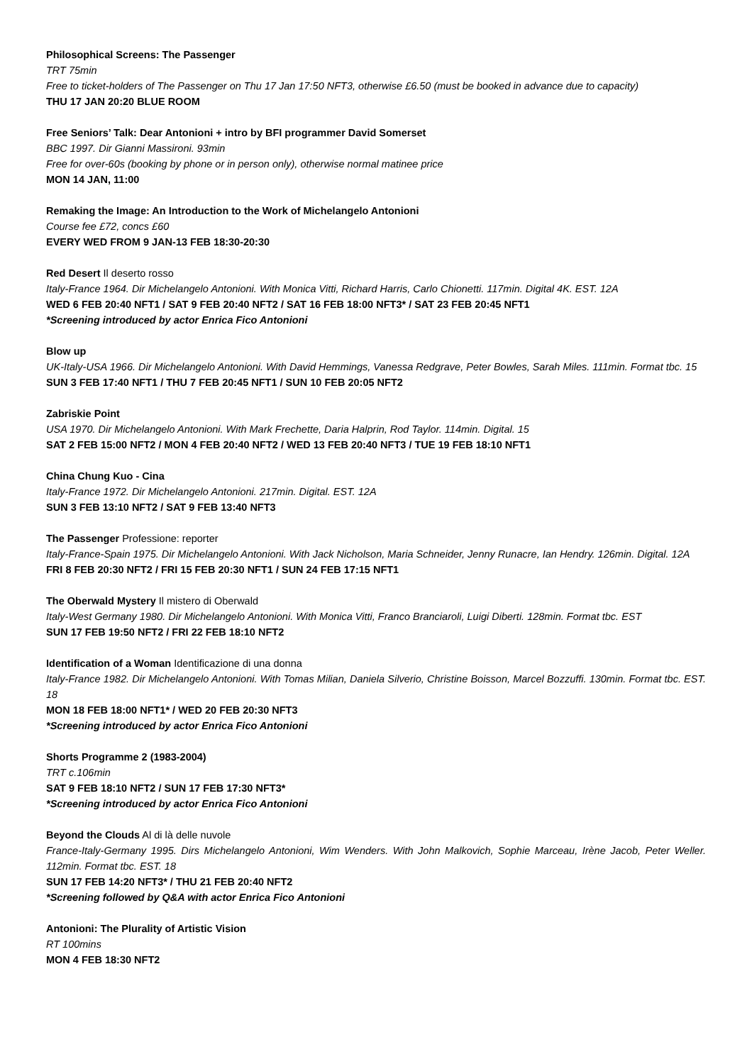Philosophical Screens: The Passenger
TRT 75min
Free to ticket-holders of The Passenger on Thu 17 Jan 17:50 NFT3, otherwise £6.50 (must be booked in advance due to capacity)
THU 17 JAN 20:20 BLUE ROOM
Free Seniors’ Talk: Dear Antonioni + intro by BFI programmer David Somerset
BBC 1997. Dir Gianni Massironi. 93min
Free for over-60s (booking by phone or in person only), otherwise normal matinee price
MON 14 JAN, 11:00
Remaking the Image: An Introduction to the Work of Michelangelo Antonioni
Course fee £72, concs £60
EVERY WED FROM 9 JAN-13 FEB 18:30-20:30
Red Desert Il deserto rosso
Italy-France 1964. Dir Michelangelo Antonioni. With Monica Vitti, Richard Harris, Carlo Chionetti. 117min. Digital 4K. EST. 12A
WED 6 FEB 20:40 NFT1 / SAT 9 FEB 20:40 NFT2 / SAT 16 FEB 18:00 NFT3* / SAT 23 FEB 20:45 NFT1
*Screening introduced by actor Enrica Fico Antonioni
Blow up
UK-Italy-USA 1966. Dir Michelangelo Antonioni. With David Hemmings, Vanessa Redgrave, Peter Bowles, Sarah Miles. 111min. Format tbc. 15
SUN 3 FEB 17:40 NFT1 / THU 7 FEB 20:45 NFT1 / SUN 10 FEB 20:05 NFT2
Zabriskie Point
USA 1970. Dir Michelangelo Antonioni. With Mark Frechette, Daria Halprin, Rod Taylor. 114min. Digital. 15
SAT 2 FEB 15:00 NFT2 / MON 4 FEB 20:40 NFT2 / WED 13 FEB 20:40 NFT3 / TUE 19 FEB 18:10 NFT1
China Chung Kuo - Cina
Italy-France 1972. Dir Michelangelo Antonioni. 217min. Digital. EST. 12A
SUN 3 FEB 13:10 NFT2 / SAT 9 FEB 13:40 NFT3
The Passenger Professione: reporter
Italy-France-Spain 1975. Dir Michelangelo Antonioni. With Jack Nicholson, Maria Schneider, Jenny Runacre, Ian Hendry. 126min. Digital. 12A
FRI 8 FEB 20:30 NFT2 / FRI 15 FEB 20:30 NFT1 / SUN 24 FEB 17:15 NFT1
The Oberwald Mystery Il mistero di Oberwald
Italy-West Germany 1980. Dir Michelangelo Antonioni. With Monica Vitti, Franco Branciaroli, Luigi Diberti. 128min. Format tbc. EST
SUN 17 FEB 19:50 NFT2 / FRI 22 FEB 18:10 NFT2
Identification of a Woman Identificazione di una donna
Italy-France 1982. Dir Michelangelo Antonioni. With Tomas Milian, Daniela Silverio, Christine Boisson, Marcel Bozzuffi. 130min. Format tbc. EST. 18
MON 18 FEB 18:00 NFT1* / WED 20 FEB 20:30 NFT3
*Screening introduced by actor Enrica Fico Antonioni
Shorts Programme 2 (1983-2004)
TRT c.106min
SAT 9 FEB 18:10 NFT2 / SUN 17 FEB 17:30 NFT3*
*Screening introduced by actor Enrica Fico Antonioni
Beyond the Clouds Al di là delle nuvole
France-Italy-Germany 1995. Dirs Michelangelo Antonioni, Wim Wenders. With John Malkovich, Sophie Marceau, Irène Jacob, Peter Weller. 112min. Format tbc. EST. 18
SUN 17 FEB 14:20 NFT3* / THU 21 FEB 20:40 NFT2
*Screening followed by Q&A with actor Enrica Fico Antonioni
Antonioni: The Plurality of Artistic Vision
RT 100mins
MON 4 FEB 18:30 NFT2